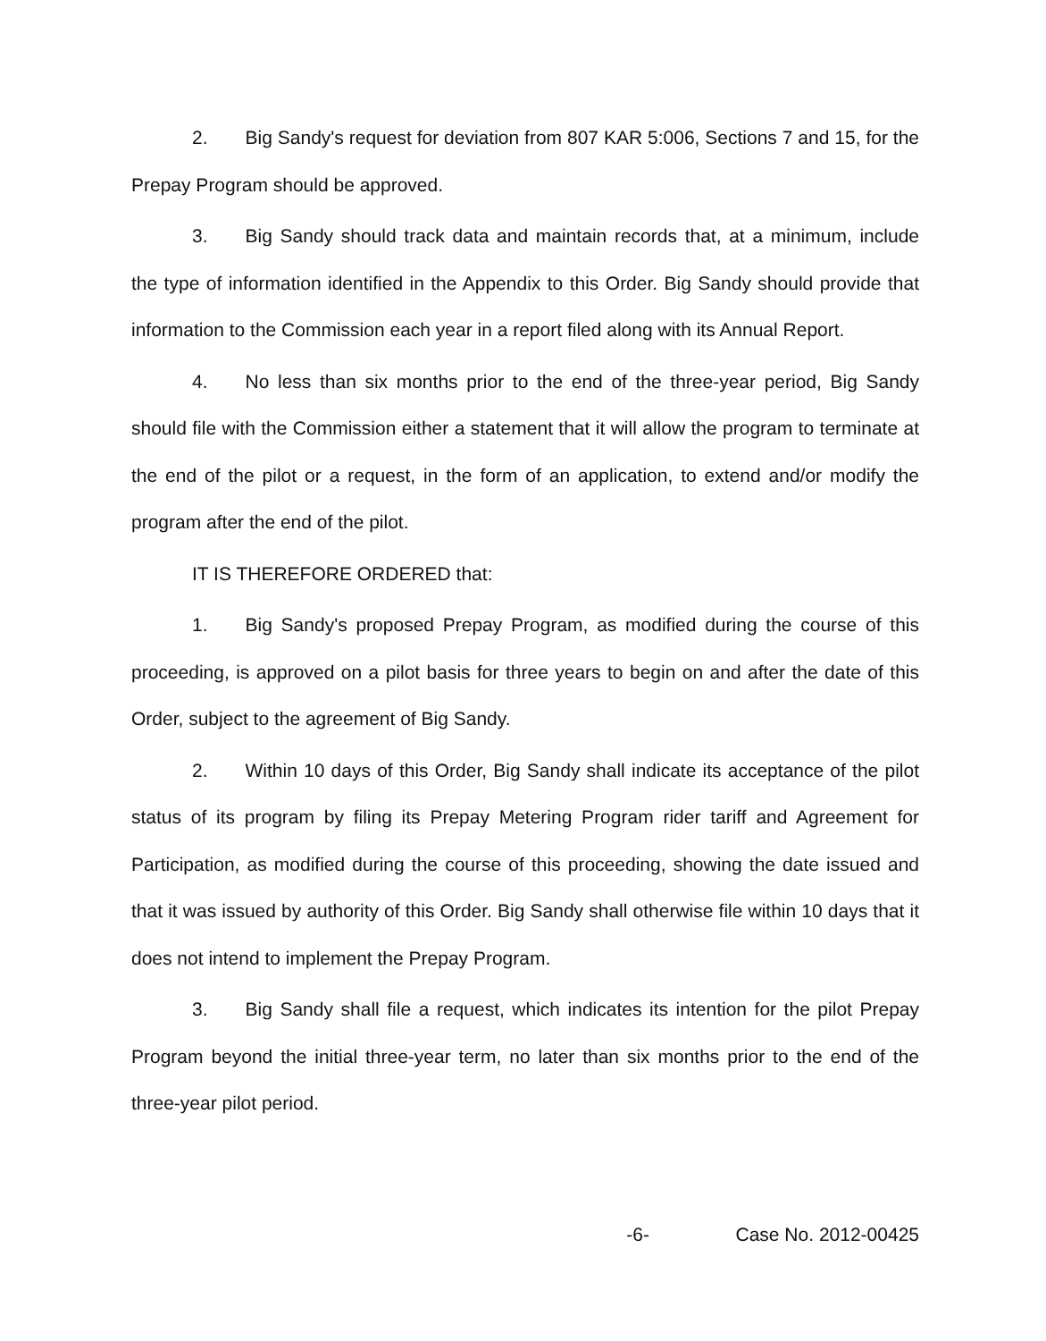2. Big Sandy's request for deviation from 807 KAR 5:006, Sections 7 and 15, for the Prepay Program should be approved.
3. Big Sandy should track data and maintain records that, at a minimum, include the type of information identified in the Appendix to this Order. Big Sandy should provide that information to the Commission each year in a report filed along with its Annual Report.
4. No less than six months prior to the end of the three-year period, Big Sandy should file with the Commission either a statement that it will allow the program to terminate at the end of the pilot or a request, in the form of an application, to extend and/or modify the program after the end of the pilot.
IT IS THEREFORE ORDERED that:
1. Big Sandy's proposed Prepay Program, as modified during the course of this proceeding, is approved on a pilot basis for three years to begin on and after the date of this Order, subject to the agreement of Big Sandy.
2. Within 10 days of this Order, Big Sandy shall indicate its acceptance of the pilot status of its program by filing its Prepay Metering Program rider tariff and Agreement for Participation, as modified during the course of this proceeding, showing the date issued and that it was issued by authority of this Order. Big Sandy shall otherwise file within 10 days that it does not intend to implement the Prepay Program.
3. Big Sandy shall file a request, which indicates its intention for the pilot Prepay Program beyond the initial three-year term, no later than six months prior to the end of the three-year pilot period.
-6- Case No. 2012-00425